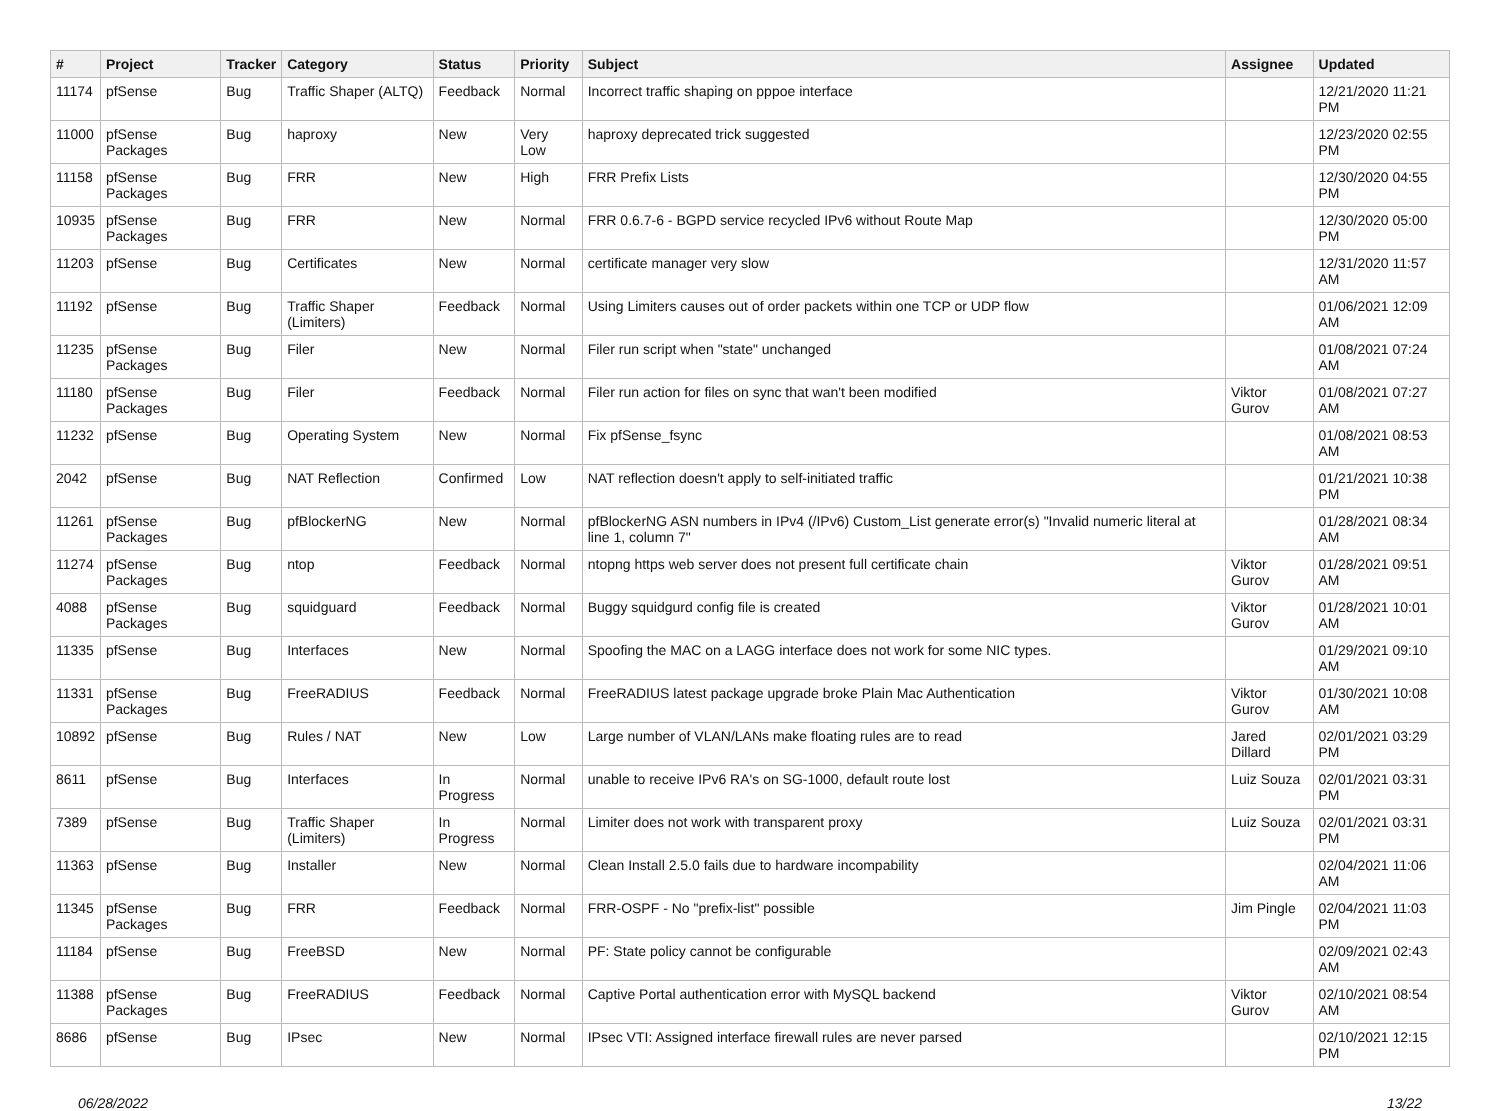| # | Project | Tracker | Category | Status | Priority | Subject | Assignee | Updated |
| --- | --- | --- | --- | --- | --- | --- | --- | --- |
| 11174 | pfSense | Bug | Traffic Shaper (ALTQ) | Feedback | Normal | Incorrect traffic shaping on pppoe interface | | 12/21/2020 11:21 PM |
| 11000 | pfSense Packages | Bug | haproxy | New | Very Low | haproxy deprecated trick suggested | | 12/23/2020 02:55 PM |
| 11158 | pfSense Packages | Bug | FRR | New | High | FRR Prefix Lists | | 12/30/2020 04:55 PM |
| 10935 | pfSense Packages | Bug | FRR | New | Normal | FRR 0.6.7-6 - BGPD service recycled IPv6 without Route Map | | 12/30/2020 05:00 PM |
| 11203 | pfSense | Bug | Certificates | New | Normal | certificate manager very slow | | 12/31/2020 11:57 AM |
| 11192 | pfSense | Bug | Traffic Shaper (Limiters) | Feedback | Normal | Using Limiters causes out of order packets within one TCP or UDP flow | | 01/06/2021 12:09 AM |
| 11235 | pfSense Packages | Bug | Filer | New | Normal | Filer run script when "state" unchanged | | 01/08/2021 07:24 AM |
| 11180 | pfSense Packages | Bug | Filer | Feedback | Normal | Filer run action for files on sync that wan't been modified | Viktor Gurov | 01/08/2021 07:27 AM |
| 11232 | pfSense | Bug | Operating System | New | Normal | Fix pfSense_fsync | | 01/08/2021 08:53 AM |
| 2042 | pfSense | Bug | NAT Reflection | Confirmed | Low | NAT reflection doesn't apply to self-initiated traffic | | 01/21/2021 10:38 PM |
| 11261 | pfSense Packages | Bug | pfBlockerNG | New | Normal | pfBlockerNG ASN numbers in IPv4 (/IPv6) Custom_List generate error(s) "Invalid numeric literal at line 1, column 7" | | 01/28/2021 08:34 AM |
| 11274 | pfSense Packages | Bug | ntop | Feedback | Normal | ntopng https web server does not present full certificate chain | Viktor Gurov | 01/28/2021 09:51 AM |
| 4088 | pfSense Packages | Bug | squidguard | Feedback | Normal | Buggy squidgurd config file is created | Viktor Gurov | 01/28/2021 10:01 AM |
| 11335 | pfSense | Bug | Interfaces | New | Normal | Spoofing the MAC on a LAGG interface does not work for some NIC types. | | 01/29/2021 09:10 AM |
| 11331 | pfSense Packages | Bug | FreeRADIUS | Feedback | Normal | FreeRADIUS latest package upgrade broke Plain Mac Authentication | Viktor Gurov | 01/30/2021 10:08 AM |
| 10892 | pfSense | Bug | Rules / NAT | New | Low | Large number of VLAN/LANs make floating rules are to read | Jared Dillard | 02/01/2021 03:29 PM |
| 8611 | pfSense | Bug | Interfaces | In Progress | Normal | unable to receive IPv6 RA's on SG-1000, default route lost | Luiz Souza | 02/01/2021 03:31 PM |
| 7389 | pfSense | Bug | Traffic Shaper (Limiters) | In Progress | Normal | Limiter does not work with transparent proxy | Luiz Souza | 02/01/2021 03:31 PM |
| 11363 | pfSense | Bug | Installer | New | Normal | Clean Install 2.5.0 fails due to hardware incompability | | 02/04/2021 11:06 AM |
| 11345 | pfSense Packages | Bug | FRR | Feedback | Normal | FRR-OSPF - No "prefix-list" possible | Jim Pingle | 02/04/2021 11:03 PM |
| 11184 | pfSense | Bug | FreeBSD | New | Normal | PF: State policy cannot be configurable | | 02/09/2021 02:43 AM |
| 11388 | pfSense Packages | Bug | FreeRADIUS | Feedback | Normal | Captive Portal authentication error with MySQL backend | Viktor Gurov | 02/10/2021 08:54 AM |
| 8686 | pfSense | Bug | IPsec | New | Normal | IPsec VTI: Assigned interface firewall rules are never parsed | | 02/10/2021 12:15 PM |
06/28/2022 13/22